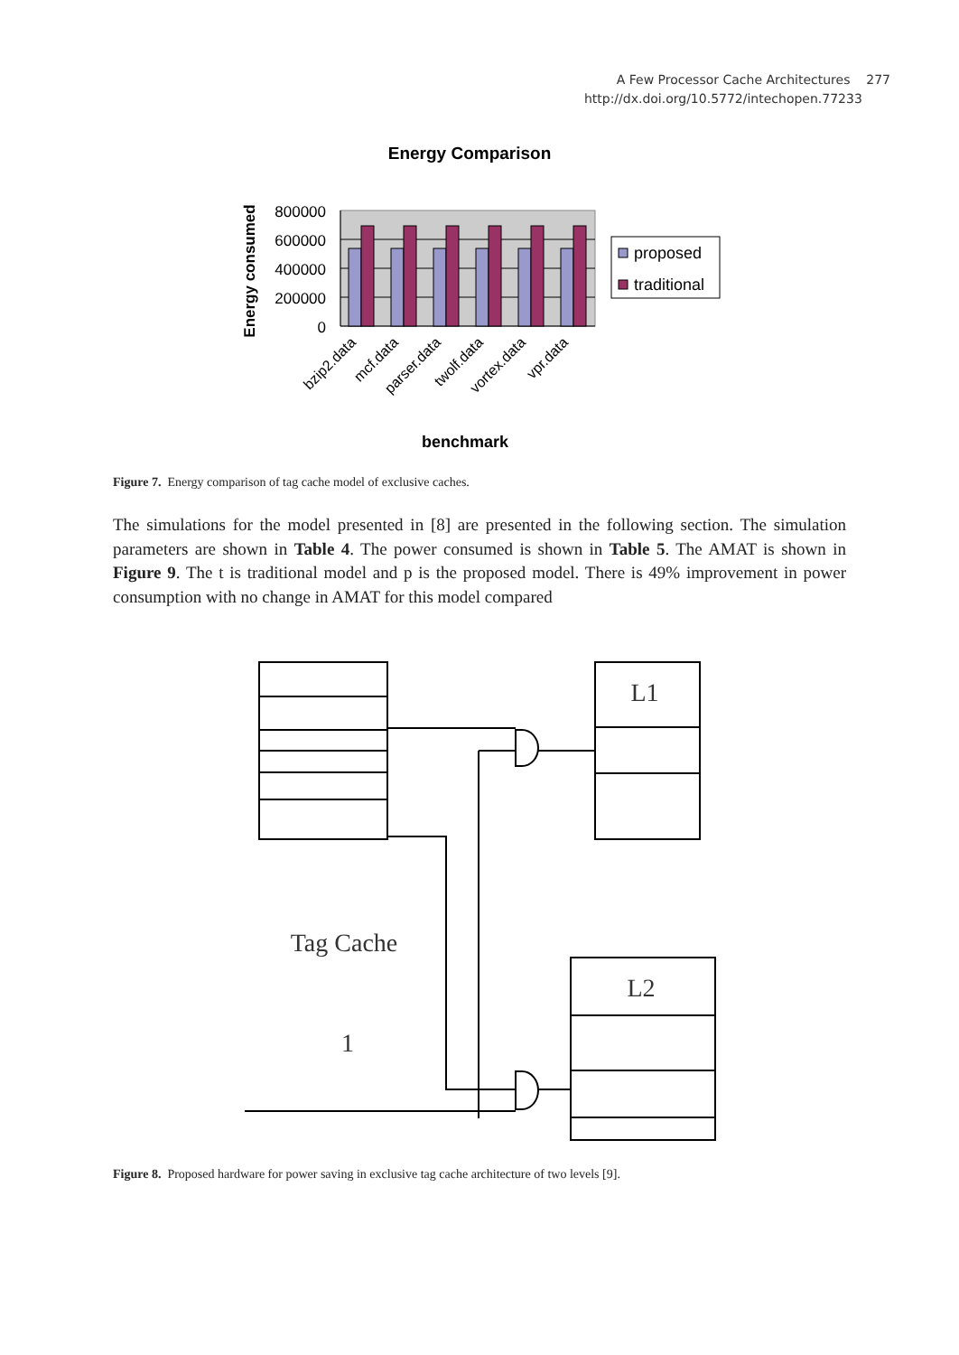A Few Processor Cache Architectures 277
http://dx.doi.org/10.5772/intechopen.77233
Energy Comparison
Energy consumed
800000
600000
400000
200000
0
bzip2.data
mcf.data
parser.data
twolf.data
vortex.data
vpr.data
benchmark
proposed
traditional
Figure 7. Energy comparison of tag cache model of exclusive caches.
The simulations for the model presented in [8] are presented in the following section. The simulation parameters are shown in Table 4. The power consumed is shown in Table 5. The AMAT is shown in Figure 9. The t is traditional model and p is the proposed model. There is 49% improvement in power consumption with no change in AMAT for this model compared
L1
L2
Tag Cache
1
Figure 8. Proposed hardware for power saving in exclusive tag cache architecture of two levels [9].